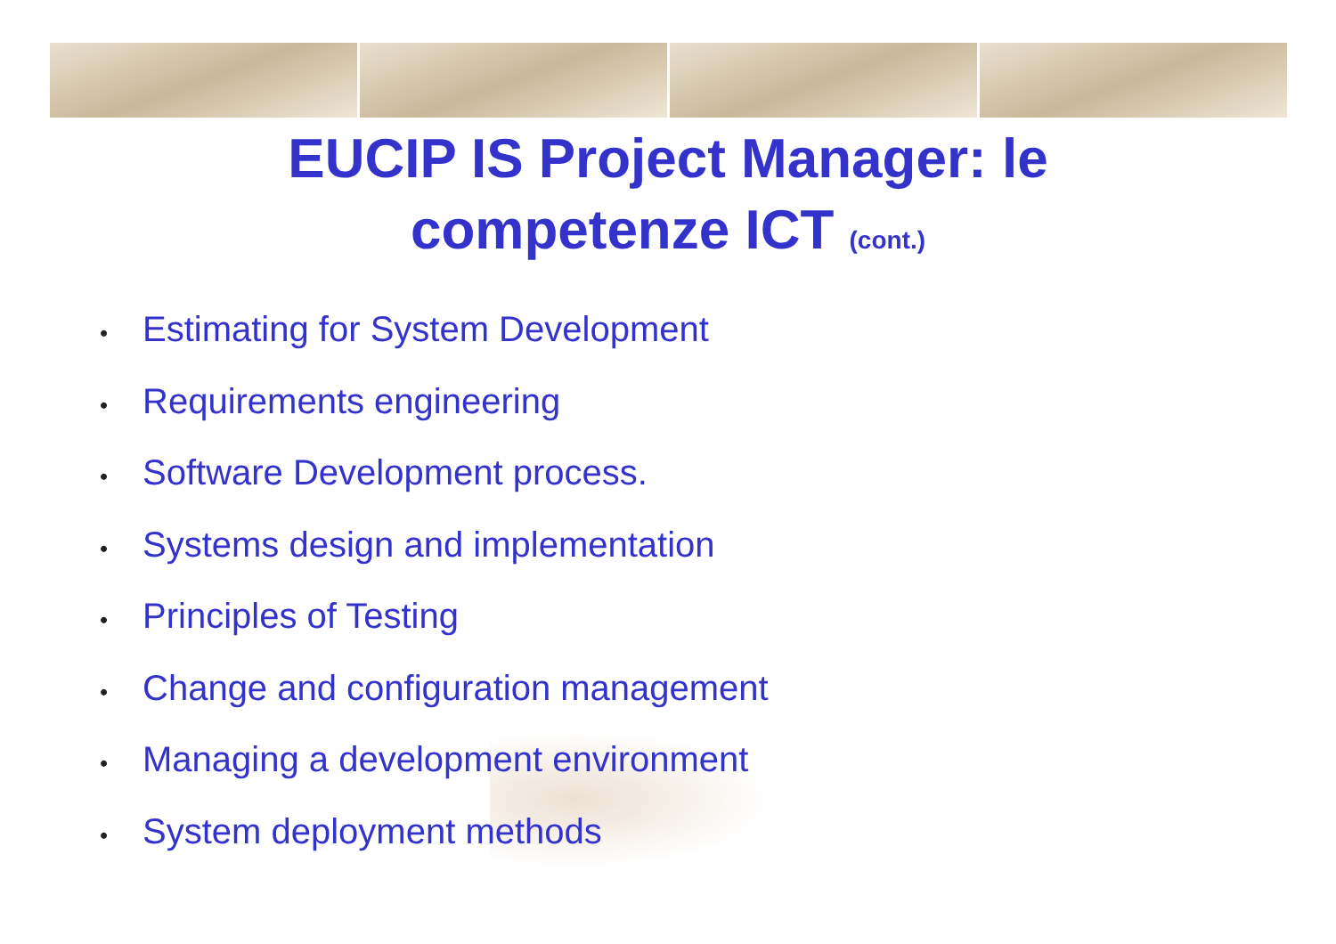EUCIP IS Project Manager: le
competenze ICT (cont.)
• Estimating for System Development
• Requirements engineering
• Software Development process.
• Systems design and implementation
• Principles of Testing
• Change and configuration management
• Managing a development environment
• System deployment methods